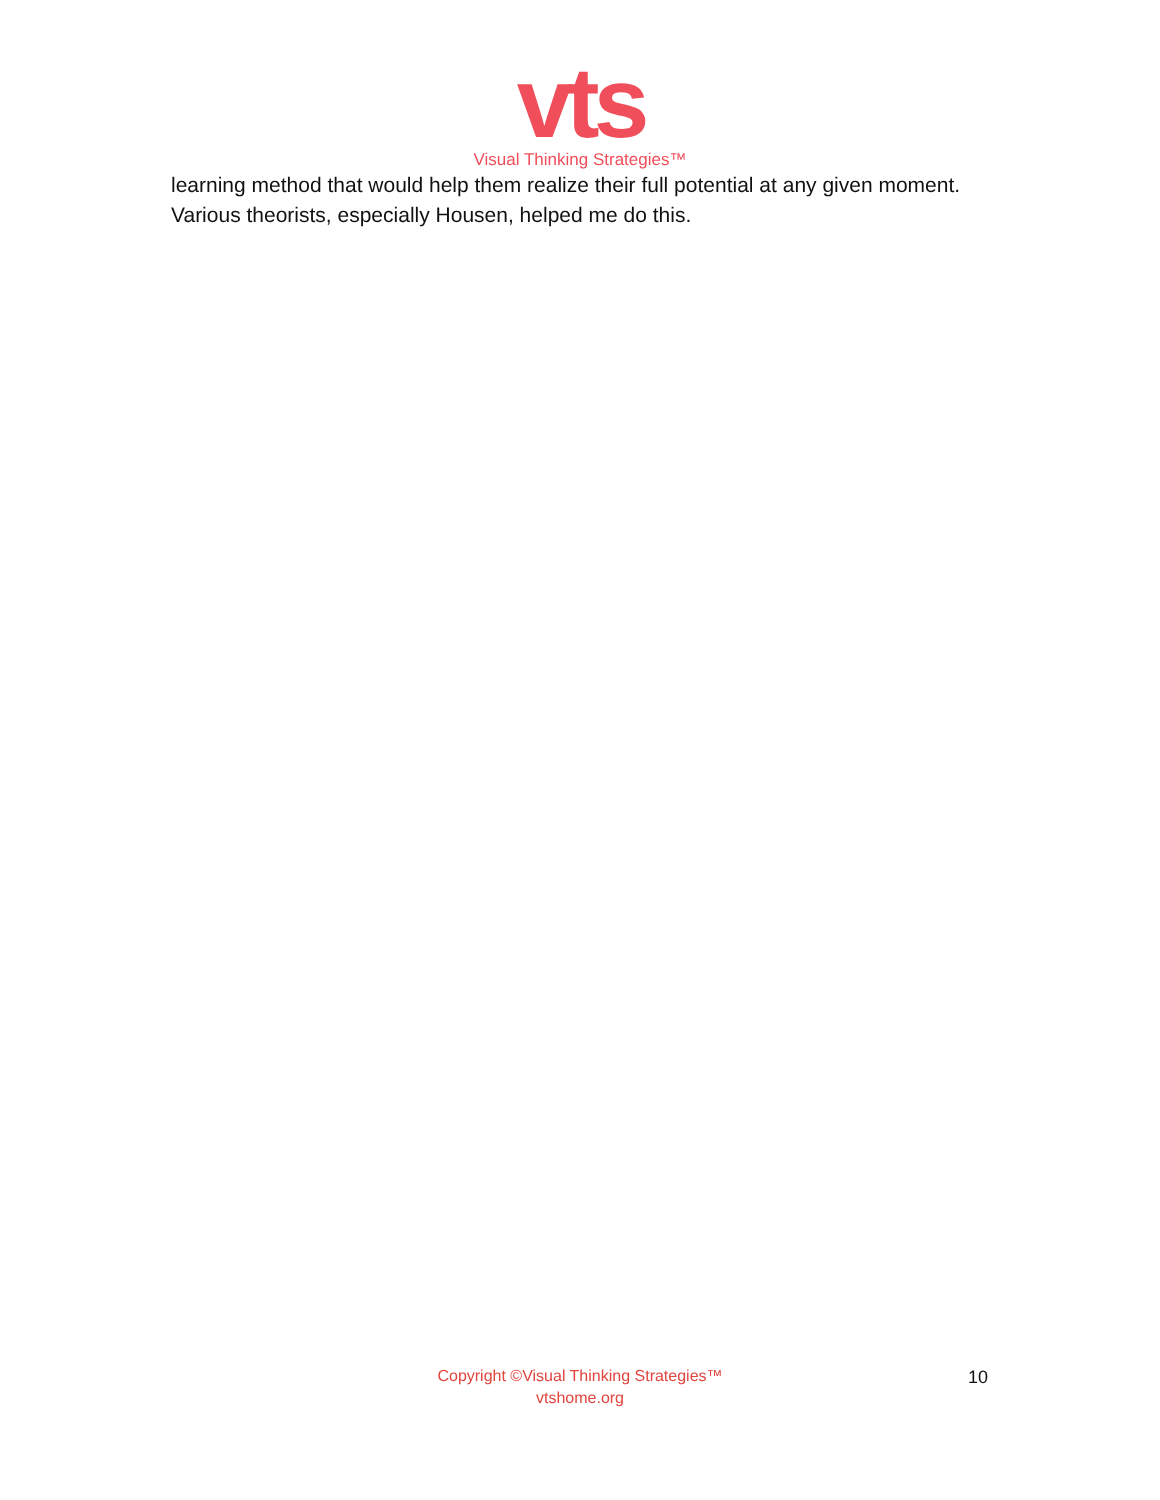vts
Visual Thinking Strategies™
learning method that would help them realize their full potential at any given moment. Various theorists, especially Housen, helped me do this.
Copyright ©Visual Thinking Strategies™
vtshome.org
10